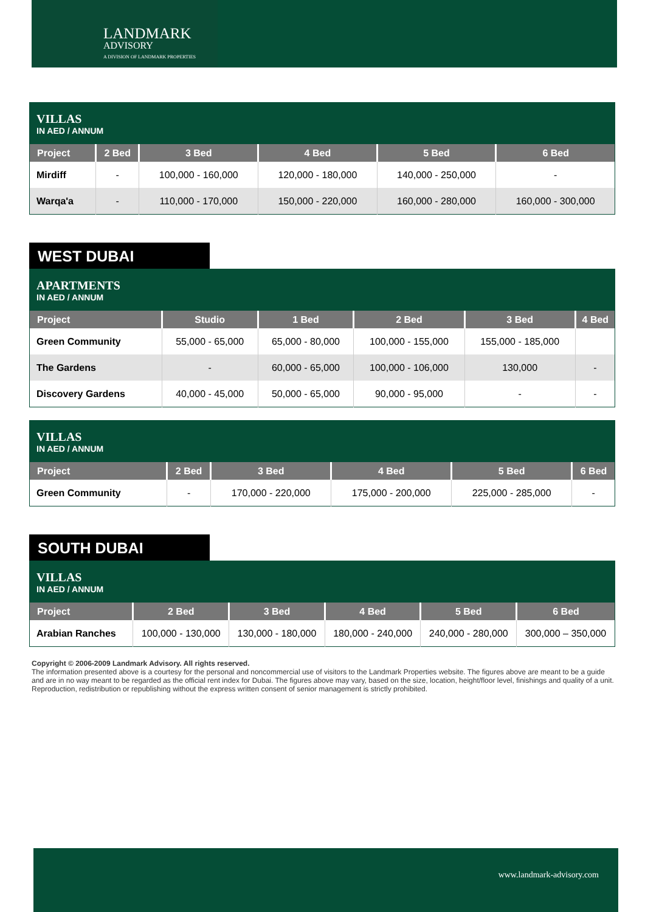LANDMARK
ADVISORY
A DIVISION OF LANDMARK PROPERTIES
| VILLAS IN AED / ANNUM | | | | | |
| Project | 2 Bed | 3 Bed | 4 Bed | 5 Bed | 6 Bed |
| Mirdiff | - | 100,000 - 160,000 | 120,000 - 180,000 | 140,000 - 250,000 | - |
| Warqa'a | - | 110,000 - 170,000 | 150,000 - 220,000 | 160,000 - 280,000 | 160,000 - 300,000 |
WEST DUBAI
| APARTMENTS IN AED / ANNUM | | | | | |
| Project | Studio | 1 Bed | 2 Bed | 3 Bed | 4 Bed |
| Green Community | 55,000 - 65,000 | 65,000 - 80,000 | 100,000 - 155,000 | 155,000 - 185,000 | |
| The Gardens | - | 60,000 - 65,000 | 100,000 - 106,000 | 130,000 | - |
| Discovery Gardens | 40,000 - 45,000 | 50,000 - 65,000 | 90,000 - 95,000 | - | - |
| VILLAS IN AED / ANNUM | | | | | |
| Project | 2 Bed | 3 Bed | 4 Bed | 5 Bed | 6 Bed |
| Green Community | - | 170,000 - 220,000 | 175,000 - 200,000 | 225,000 - 285,000 | - |
SOUTH DUBAI
| VILLAS IN AED / ANNUM | | | | | |
| Project | 2 Bed | 3 Bed | 4 Bed | 5 Bed | 6 Bed |
| Arabian Ranches | 100,000 - 130,000 | 130,000 - 180,000 | 180,000 - 240,000 | 240,000 - 280,000 | 300,000 – 350,000 |
Copyright © 2006-2009 Landmark Advisory. All rights reserved.
The information presented above is a courtesy for the personal and noncommercial use of visitors to the Landmark Properties website. The figures above are meant to be a guide and are in no way meant to be regarded as the official rent index for Dubai. The figures above may vary, based on the size, location, height/floor level, finishings and quality of a unit.
Reproduction, redistribution or republishing without the express written consent of senior management is strictly prohibited.
www.landmark-advisory.com